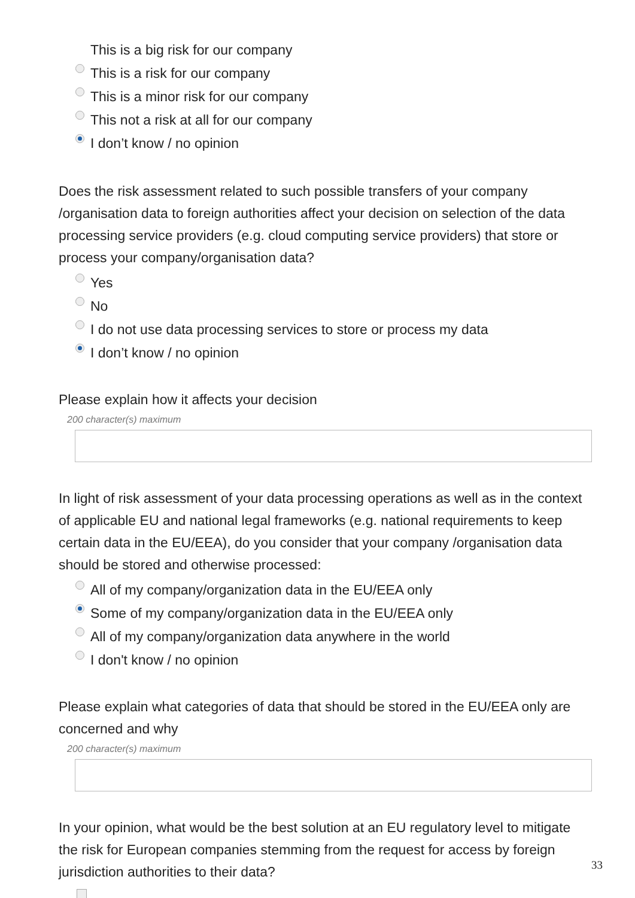This is a big risk for our company
This is a risk for our company
This is a minor risk for our company
This not a risk at all for our company
I don’t know / no opinion
Does the risk assessment related to such possible transfers of your company /organisation data to foreign authorities affect your decision on selection of the data processing service providers (e.g. cloud computing service providers) that store or process your company/organisation data?
Yes
No
I do not use data processing services to store or process my data
I don’t know / no opinion
Please explain how it affects your decision
200 character(s) maximum
In light of risk assessment of your data processing operations as well as in the context of applicable EU and national legal frameworks (e.g. national requirements to keep certain data in the EU/EEA), do you consider that your company /organisation data should be stored and otherwise processed:
All of my company/organization data in the EU/EEA only
Some of my company/organization data in the EU/EEA only
All of my company/organization data anywhere in the world
I don't know / no opinion
Please explain what categories of data that should be stored in the EU/EEA only are concerned and why
200 character(s) maximum
In your opinion, what would be the best solution at an EU regulatory level to mitigate the risk for European companies stemming from the request for access by foreign jurisdiction authorities to their data?
33